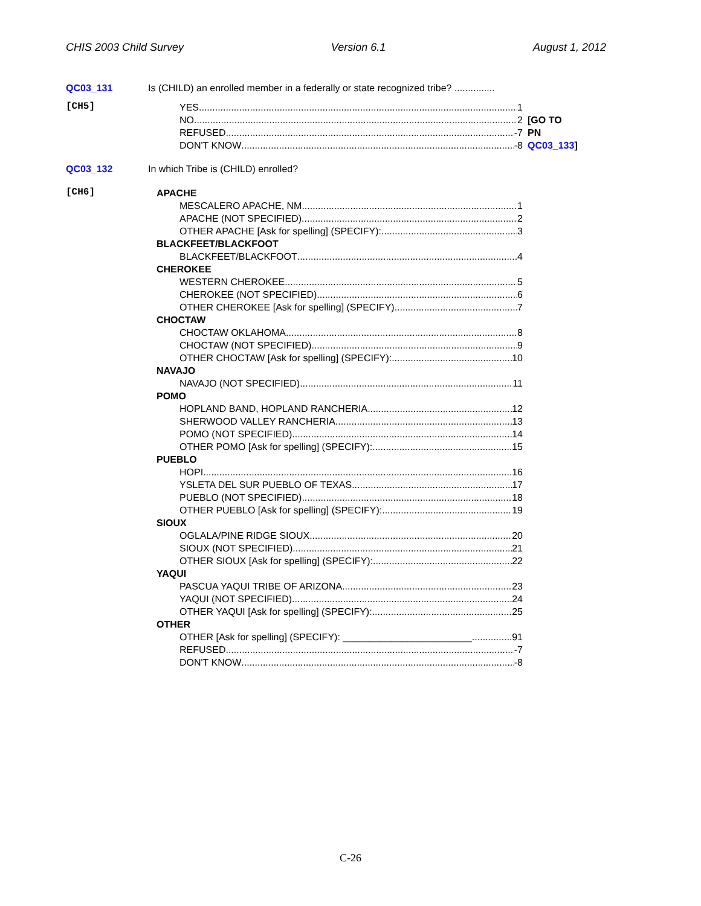CHIS 2003 Child Survey Version 6.1 August 1, 2012
QC03_131 Is (CHILD) an enrolled member in a federally or state recognized tribe? ...............
[CH5]
YES 1
NO 2
REFUSED -7
DON'T KNOW -8
[GO TO
PN QC03_133]
QC03_132 In which Tribe is (CHILD) enrolled?
[CH6]
APACHE
MESCALERO APACHE, NM 1
APACHE (NOT SPECIFIED) 2
OTHER APACHE [Ask for spelling] (SPECIFY): 3
BLACKFEET/BLACKFOOT
BLACKFEET/BLACKFOOT 4
CHEROKEE
WESTERN CHEROKEE 5
CHEROKEE (NOT SPECIFIED) 6
OTHER CHEROKEE [Ask for spelling] (SPECIFY) 7
CHOCTAW
CHOCTAW OKLAHOMA 8
CHOCTAW (NOT SPECIFIED) 9
OTHER CHOCTAW [Ask for spelling] (SPECIFY): 10
NAVAJO
NAVAJO (NOT SPECIFIED) 11
POMO
HOPLAND BAND, HOPLAND RANCHERIA 12
SHERWOOD VALLEY RANCHERIA 13
POMO (NOT SPECIFIED) 14
OTHER POMO [Ask for spelling] (SPECIFY): 15
PUEBLO
HOPI 16
YSLETA DEL SUR PUEBLO OF TEXAS 17
PUEBLO (NOT SPECIFIED) 18
OTHER PUEBLO [Ask for spelling] (SPECIFY): 19
SIOUX
OGLALA/PINE RIDGE SIOUX 20
SIOUX (NOT SPECIFIED) 21
OTHER SIOUX [Ask for spelling] (SPECIFY): 22
YAQUI
PASCUA YAQUI TRIBE OF ARIZONA 23
YAQUI (NOT SPECIFIED) 24
OTHER YAQUI [Ask for spelling] (SPECIFY): 25
OTHER
OTHER [Ask for spelling] (SPECIFY): ________________________ 91
REFUSED -7
DON'T KNOW -8
C-26